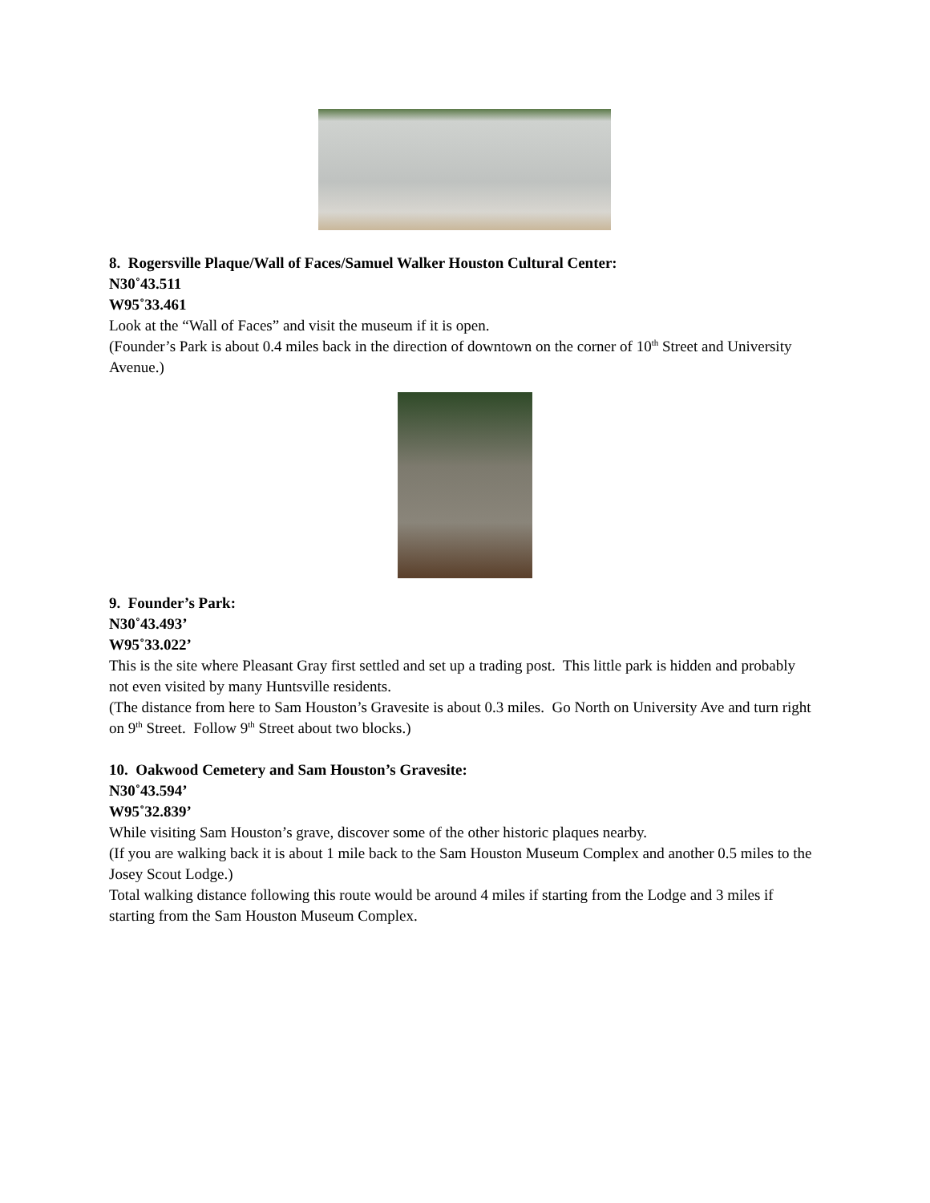8. Rogersville Plaque/Wall of Faces/Samuel Walker Houston Cultural Center:
N30˚43.511
W95˚33.461
Look at the “Wall of Faces” and visit the museum if it is open.
(Founder’s Park is about 0.4 miles back in the direction of downtown on the corner of 10<sup>th</sup> Street and University Avenue.)
9. Founder’s Park:
N30˚43.493’
W95˚33.022’
This is the site where Pleasant Gray first settled and set up a trading post. This little park is hidden and probably not even visited by many Huntsville residents.
(The distance from here to Sam Houston’s Gravesite is about 0.3 miles. Go North on University Ave and turn right on 9<sup>th</sup> Street. Follow 9<sup>th</sup> Street about two blocks.)
10. Oakwood Cemetery and Sam Houston’s Gravesite:
N30˚43.594’
W95˚32.839’
While visiting Sam Houston’s grave, discover some of the other historic plaques nearby.
(If you are walking back it is about 1 mile back to the Sam Houston Museum Complex and another 0.5 miles to the Josey Scout Lodge.)
Total walking distance following this route would be around 4 miles if starting from the Lodge and 3 miles if starting from the Sam Houston Museum Complex.